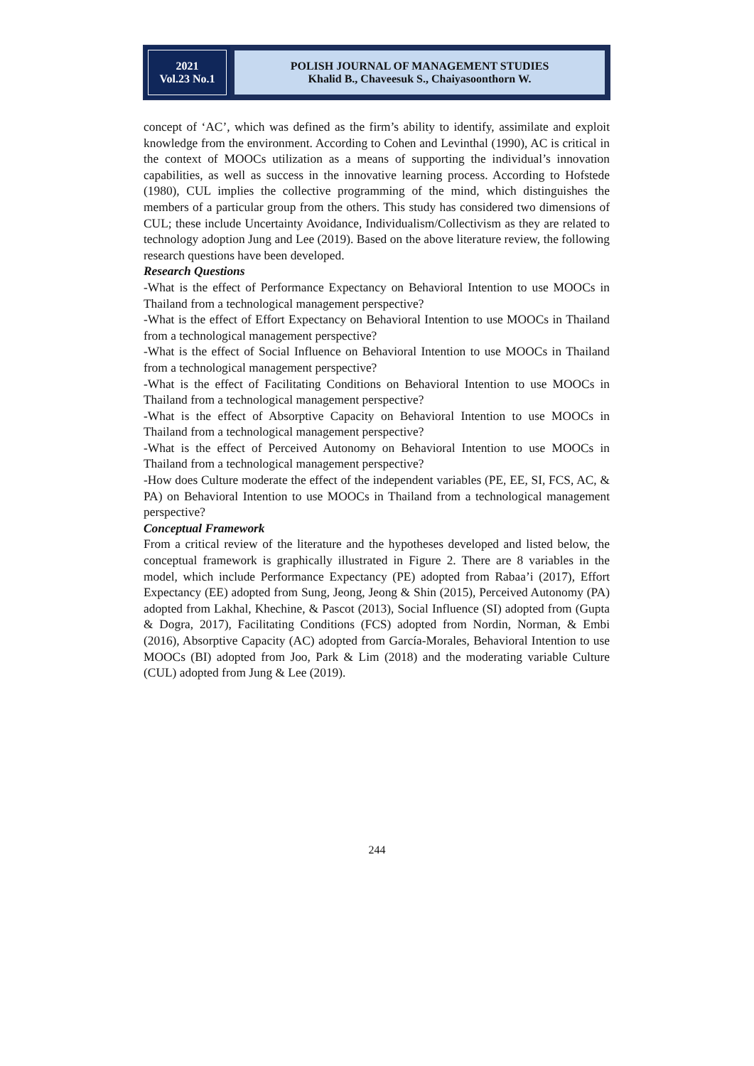2021
Vol.23 No.1
POLISH JOURNAL OF MANAGEMENT STUDIES
Khalid B., Chaveesuk S., Chaiyasoonthorn W.
concept of ‘AC’, which was defined as the firm’s ability to identify, assimilate and exploit knowledge from the environment. According to Cohen and Levinthal (1990), AC is critical in the context of MOOCs utilization as a means of supporting the individual’s innovation capabilities, as well as success in the innovative learning process. According to Hofstede (1980), CUL implies the collective programming of the mind, which distinguishes the members of a particular group from the others. This study has considered two dimensions of CUL; these include Uncertainty Avoidance, Individualism/Collectivism as they are related to technology adoption Jung and Lee (2019). Based on the above literature review, the following research questions have been developed.
Research Questions
-What is the effect of Performance Expectancy on Behavioral Intention to use MOOCs in Thailand from a technological management perspective?
-What is the effect of Effort Expectancy on Behavioral Intention to use MOOCs in Thailand from a technological management perspective?
-What is the effect of Social Influence on Behavioral Intention to use MOOCs in Thailand from a technological management perspective?
-What is the effect of Facilitating Conditions on Behavioral Intention to use MOOCs in Thailand from a technological management perspective?
-What is the effect of Absorptive Capacity on Behavioral Intention to use MOOCs in Thailand from a technological management perspective?
-What is the effect of Perceived Autonomy on Behavioral Intention to use MOOCs in Thailand from a technological management perspective?
-How does Culture moderate the effect of the independent variables (PE, EE, SI, FCS, AC, & PA) on Behavioral Intention to use MOOCs in Thailand from a technological management perspective?
Conceptual Framework
From a critical review of the literature and the hypotheses developed and listed below, the conceptual framework is graphically illustrated in Figure 2. There are 8 variables in the model, which include Performance Expectancy (PE) adopted from Rabaa’i (2017), Effort Expectancy (EE) adopted from Sung, Jeong, Jeong & Shin (2015), Perceived Autonomy (PA) adopted from Lakhal, Khechine, & Pascot (2013), Social Influence (SI) adopted from (Gupta & Dogra, 2017), Facilitating Conditions (FCS) adopted from Nordin, Norman, & Embi (2016), Absorptive Capacity (AC) adopted from García-Morales, Behavioral Intention to use MOOCs (BI) adopted from Joo, Park & Lim (2018) and the moderating variable Culture (CUL) adopted from Jung & Lee (2019).
244